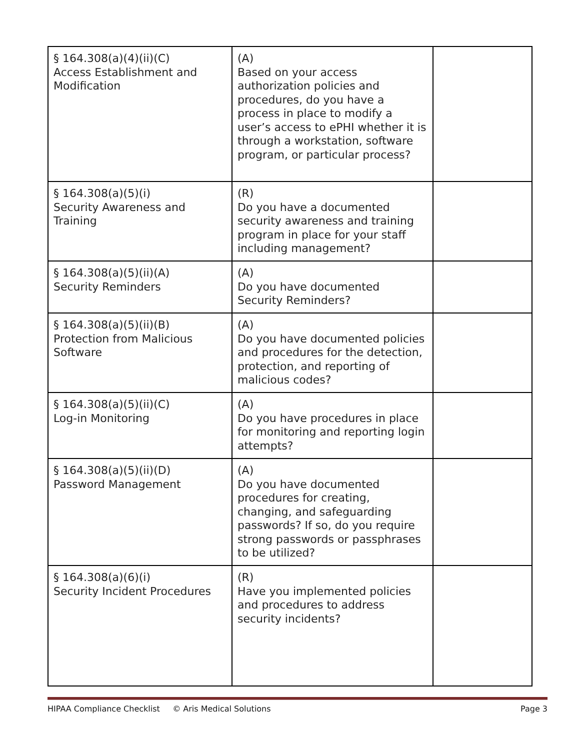| § 164.308(a)(4)(ii)(C) Access Establishment and Modification | (A) Based on your access authorization policies and procedures, do you have a process in place to modify a user’s access to ePHI whether it is through a workstation, software program, or particular process? | |
| § 164.308(a)(5)(i) Security Awareness and Training | (R) Do you have a documented security awareness and training program in place for your staff including management? | |
| § 164.308(a)(5)(ii)(A) Security Reminders | (A) Do you have documented Security Reminders? | |
| § 164.308(a)(5)(ii)(B) Protection from Malicious Software | (A) Do you have documented policies and procedures for the detection, protection, and reporting of malicious codes? | |
| § 164.308(a)(5)(ii)(C) Log-in Monitoring | (A) Do you have procedures in place for monitoring and reporting login attempts? | |
| § 164.308(a)(5)(ii)(D) Password Management | (A) Do you have documented procedures for creating, changing, and safeguarding passwords? If so, do you require strong passwords or passphrases to be utilized? | |
| § 164.308(a)(6)(i) Security Incident Procedures | (R) Have you implemented policies and procedures to address security incidents? | |
HIPAA Compliance Checklist © Aris Medical Solutions Page 3